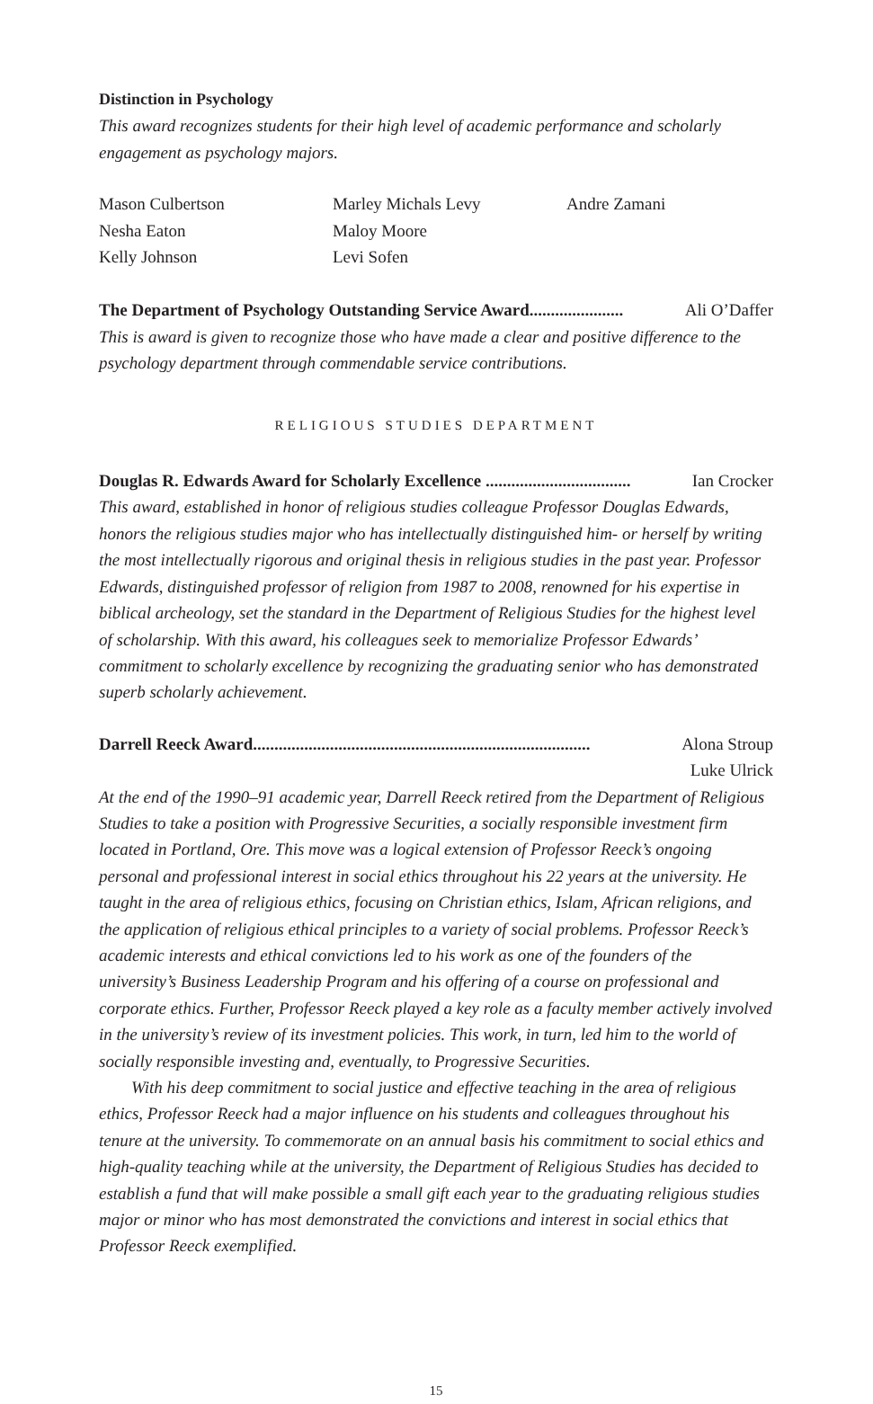Distinction in Psychology
This award recognizes students for their high level of academic performance and scholarly engagement as psychology majors.
Mason Culbertson
Marley Michals Levy
Andre Zamani
Nesha Eaton
Maloy Moore
Kelly Johnson
Levi Sofen
The Department of Psychology Outstanding Service Award...................... Ali O’Daffer
This is award is given to recognize those who have made a clear and positive difference to the psychology department through commendable service contributions.
RELIGIOUS STUDIES DEPARTMENT
Douglas R. Edwards Award for Scholarly Excellence .................................. Ian Crocker
This award, established in honor of religious studies colleague Professor Douglas Edwards, honors the religious studies major who has intellectually distinguished him- or herself by writing the most intellectually rigorous and original thesis in religious studies in the past year. Professor Edwards, distinguished professor of religion from 1987 to 2008, renowned for his expertise in biblical archeology, set the standard in the Department of Religious Studies for the highest level of scholarship. With this award, his colleagues seek to memorialize Professor Edwards’ commitment to scholarly excellence by recognizing the graduating senior who has demonstrated superb scholarly achievement.
Darrell Reeck Award............................................................................... Alona Stroup
Luke Ulrick
At the end of the 1990–91 academic year, Darrell Reeck retired from the Department of Religious Studies to take a position with Progressive Securities, a socially responsible investment firm located in Portland, Ore. This move was a logical extension of Professor Reeck’s ongoing personal and professional interest in social ethics throughout his 22 years at the university. He taught in the area of religious ethics, focusing on Christian ethics, Islam, African religions, and the application of religious ethical principles to a variety of social problems. Professor Reeck’s academic interests and ethical convictions led to his work as one of the founders of the university’s Business Leadership Program and his offering of a course on professional and corporate ethics. Further, Professor Reeck played a key role as a faculty member actively involved in the university’s review of its investment policies. This work, in turn, led him to the world of socially responsible investing and, eventually, to Progressive Securities.
With his deep commitment to social justice and effective teaching in the area of religious ethics, Professor Reeck had a major influence on his students and colleagues throughout his tenure at the university. To commemorate on an annual basis his commitment to social ethics and high-quality teaching while at the university, the Department of Religious Studies has decided to establish a fund that will make possible a small gift each year to the graduating religious studies major or minor who has most demonstrated the convictions and interest in social ethics that Professor Reeck exemplified.
15